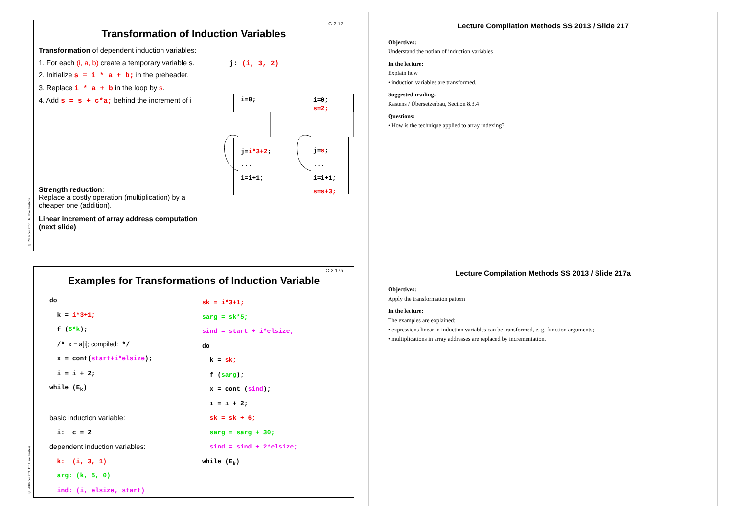C-2.17
Transformation of Induction Variables
Transformation of dependent induction variables:
1. For each (i, a, b) create a temporary variable s.
2. Initialize s = i * a + b; in the preheader.
3. Replace i * a + b in the loop by s.
4. Add s = s + c*a; behind the increment of i
j: (i, 3, 2)
i=0;
j=i*3+2;
...
i=i+1;
i=0;
s=2;
j=s;
...
i=i+1;
s=s+3;
Strength reduction:
Replace a costly operation (multiplication) by a cheaper one (addition).
Linear increment of array address computation (next slide)
© 2006 bei Prof. Dr. Uwe Kastens
Lecture Compilation Methods SS 2013 / Slide 217
Objectives:
Understand the notion of induction variables
In the lecture:
Explain how
• induction variables are transformed.
Suggested reading:
Kastens / Übersetzerbau, Section 8.3.4
Questions:
• How is the technique applied to array indexing?
C-2.17a
Examples for Transformations of Induction Variable
do
k = i*3+1;
f (5*k);
/* x = a[i]; compiled: */
x = cont(start+i*elsize);
i = i + 2;
while (E<sub>k</sub>)
basic induction variable:
i: c = 2
dependent induction variables:
k: (i, 3, 1)
arg: (k, 5, 0)
ind: (i, elsize, start)
sk = i*3+1;
sarg = sk*5;
sind = start + i*elsize;
do
k = sk;
f (sarg);
x = cont (sind);
i = i + 2;
sk = sk + 6;
sarg = sarg + 30;
sind = sind + 2*elsize;
while (E<sub>k</sub>)
© 2006 bei Prof. Dr. Uwe Kastens
Lecture Compilation Methods SS 2013 / Slide 217a
Objectives:
Apply the transformation pattern
In the lecture:
The examples are explained:
• expressions linear in induction variables can be transformed, e. g. function arguments;
• multiplications in array addresses are replaced by incrementation.